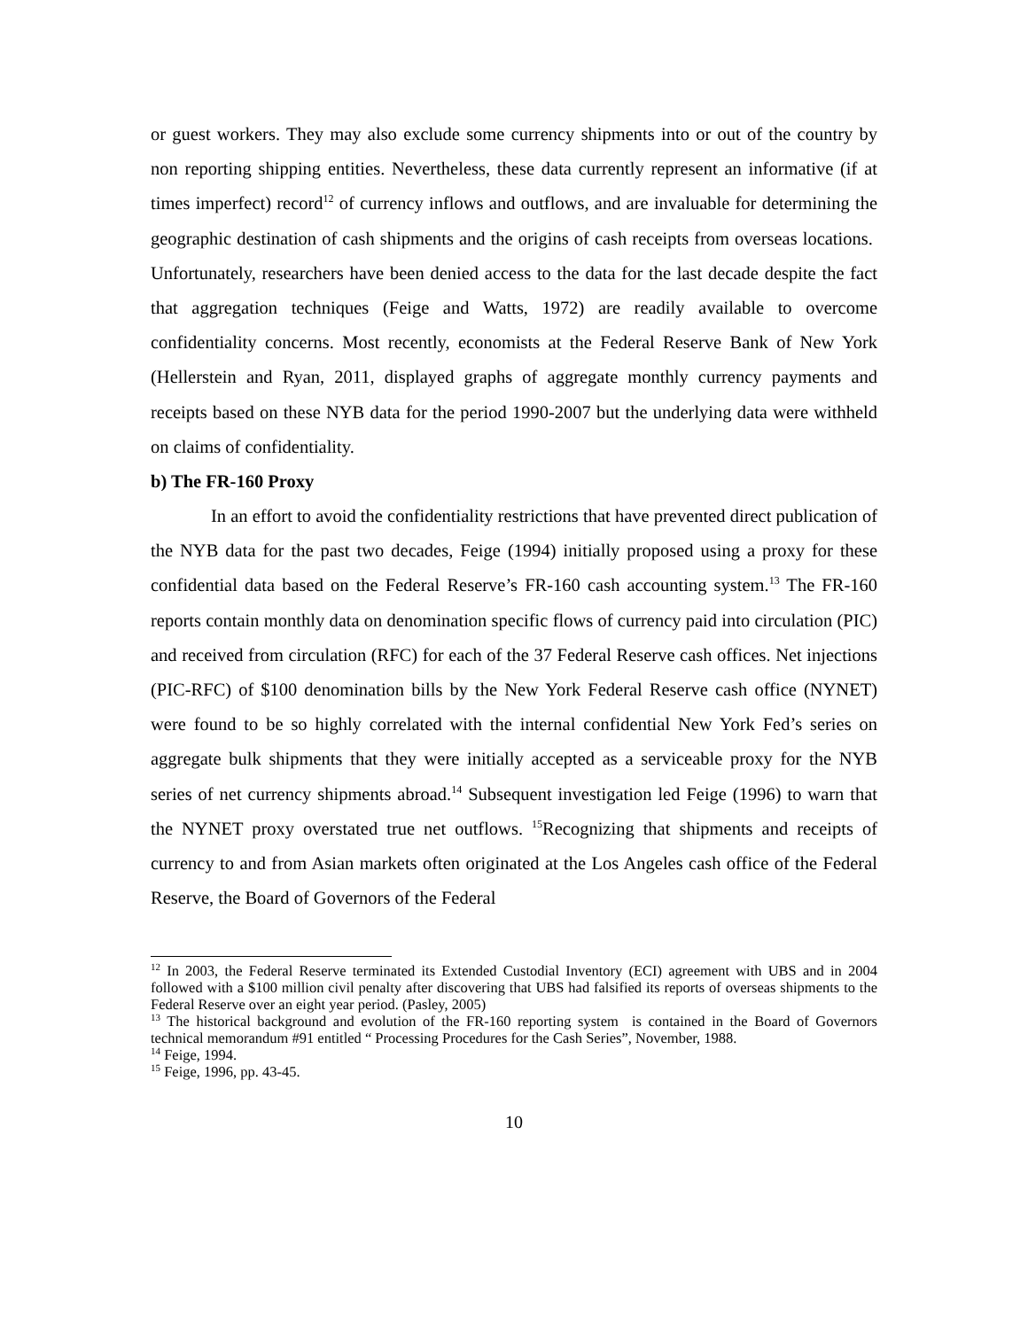or guest workers. They may also exclude some currency shipments into or out of the country by non reporting shipping entities. Nevertheless, these data currently represent an informative (if at times imperfect) record<sup>12</sup> of currency inflows and outflows, and are invaluable for determining the geographic destination of cash shipments and the origins of cash receipts from overseas locations. Unfortunately, researchers have been denied access to the data for the last decade despite the fact that aggregation techniques (Feige and Watts, 1972) are readily available to overcome confidentiality concerns. Most recently, economists at the Federal Reserve Bank of New York (Hellerstein and Ryan, 2011, displayed graphs of aggregate monthly currency payments and receipts based on these NYB data for the period 1990-2007 but the underlying data were withheld on claims of confidentiality.
b) The FR-160 Proxy
In an effort to avoid the confidentiality restrictions that have prevented direct publication of the NYB data for the past two decades, Feige (1994) initially proposed using a proxy for these confidential data based on the Federal Reserve’s FR-160 cash accounting system.<sup>13</sup> The FR-160 reports contain monthly data on denomination specific flows of currency paid into circulation (PIC) and received from circulation (RFC) for each of the 37 Federal Reserve cash offices. Net injections (PIC-RFC) of $100 denomination bills by the New York Federal Reserve cash office (NYNET) were found to be so highly correlated with the internal confidential New York Fed’s series on aggregate bulk shipments that they were initially accepted as a serviceable proxy for the NYB series of net currency shipments abroad.<sup>14</sup> Subsequent investigation led Feige (1996) to warn that the NYNET proxy overstated true net outflows. <sup>15</sup>Recognizing that shipments and receipts of currency to and from Asian markets often originated at the Los Angeles cash office of the Federal Reserve, the Board of Governors of the Federal
<sup>12</sup> In 2003, the Federal Reserve terminated its Extended Custodial Inventory (ECI) agreement with UBS and in 2004 followed with a $100 million civil penalty after discovering that UBS had falsified its reports of overseas shipments to the Federal Reserve over an eight year period. (Pasley, 2005)
<sup>13</sup> The historical background and evolution of the FR-160 reporting system is contained in the Board of Governors technical memorandum #91 entitled “ Processing Procedures for the Cash Series”, November, 1988.
<sup>14</sup> Feige, 1994.
<sup>15</sup> Feige, 1996, pp. 43-45.
10